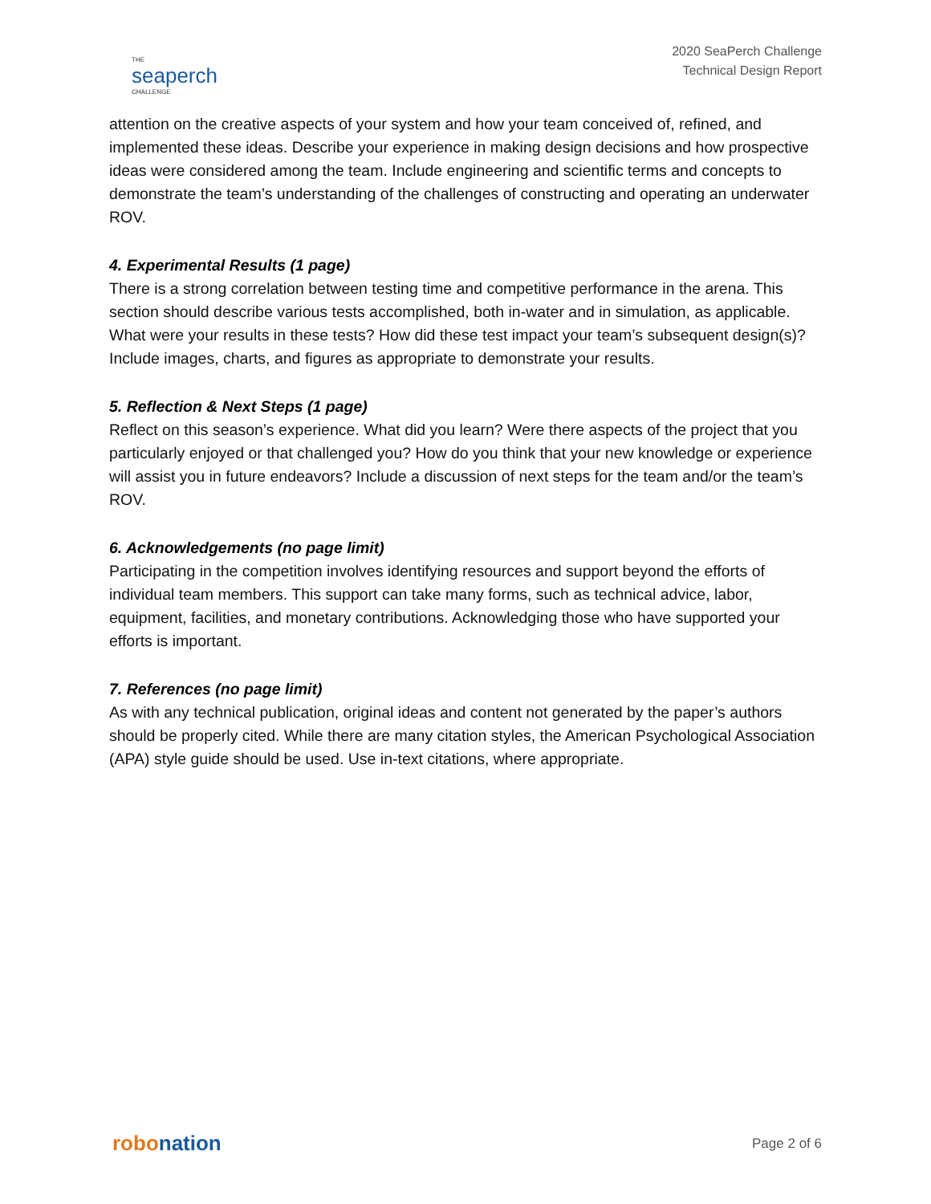THE
seaperch
CHALLENGE
2020 SeaPerch Challenge
Technical Design Report
attention on the creative aspects of your system and how your team conceived of, refined, and implemented these ideas. Describe your experience in making design decisions and how prospective ideas were considered among the team. Include engineering and scientific terms and concepts to demonstrate the team’s understanding of the challenges of constructing and operating an underwater ROV.
4. Experimental Results (1 page)
There is a strong correlation between testing time and competitive performance in the arena. This section should describe various tests accomplished, both in-water and in simulation, as applicable. What were your results in these tests? How did these test impact your team’s subsequent design(s)? Include images, charts, and figures as appropriate to demonstrate your results.
5. Reflection & Next Steps (1 page)
Reflect on this season’s experience. What did you learn? Were there aspects of the project that you particularly enjoyed or that challenged you? How do you think that your new knowledge or experience will assist you in future endeavors? Include a discussion of next steps for the team and/or the team’s ROV.
6. Acknowledgements (no page limit)
Participating in the competition involves identifying resources and support beyond the efforts of individual team members. This support can take many forms, such as technical advice, labor, equipment, facilities, and monetary contributions. Acknowledging those who have supported your efforts is important.
7. References (no page limit)
As with any technical publication, original ideas and content not generated by the paper’s authors should be properly cited. While there are many citation styles, the American Psychological Association (APA) style guide should be used. Use in-text citations, where appropriate.
robonation
Page 2 of 6